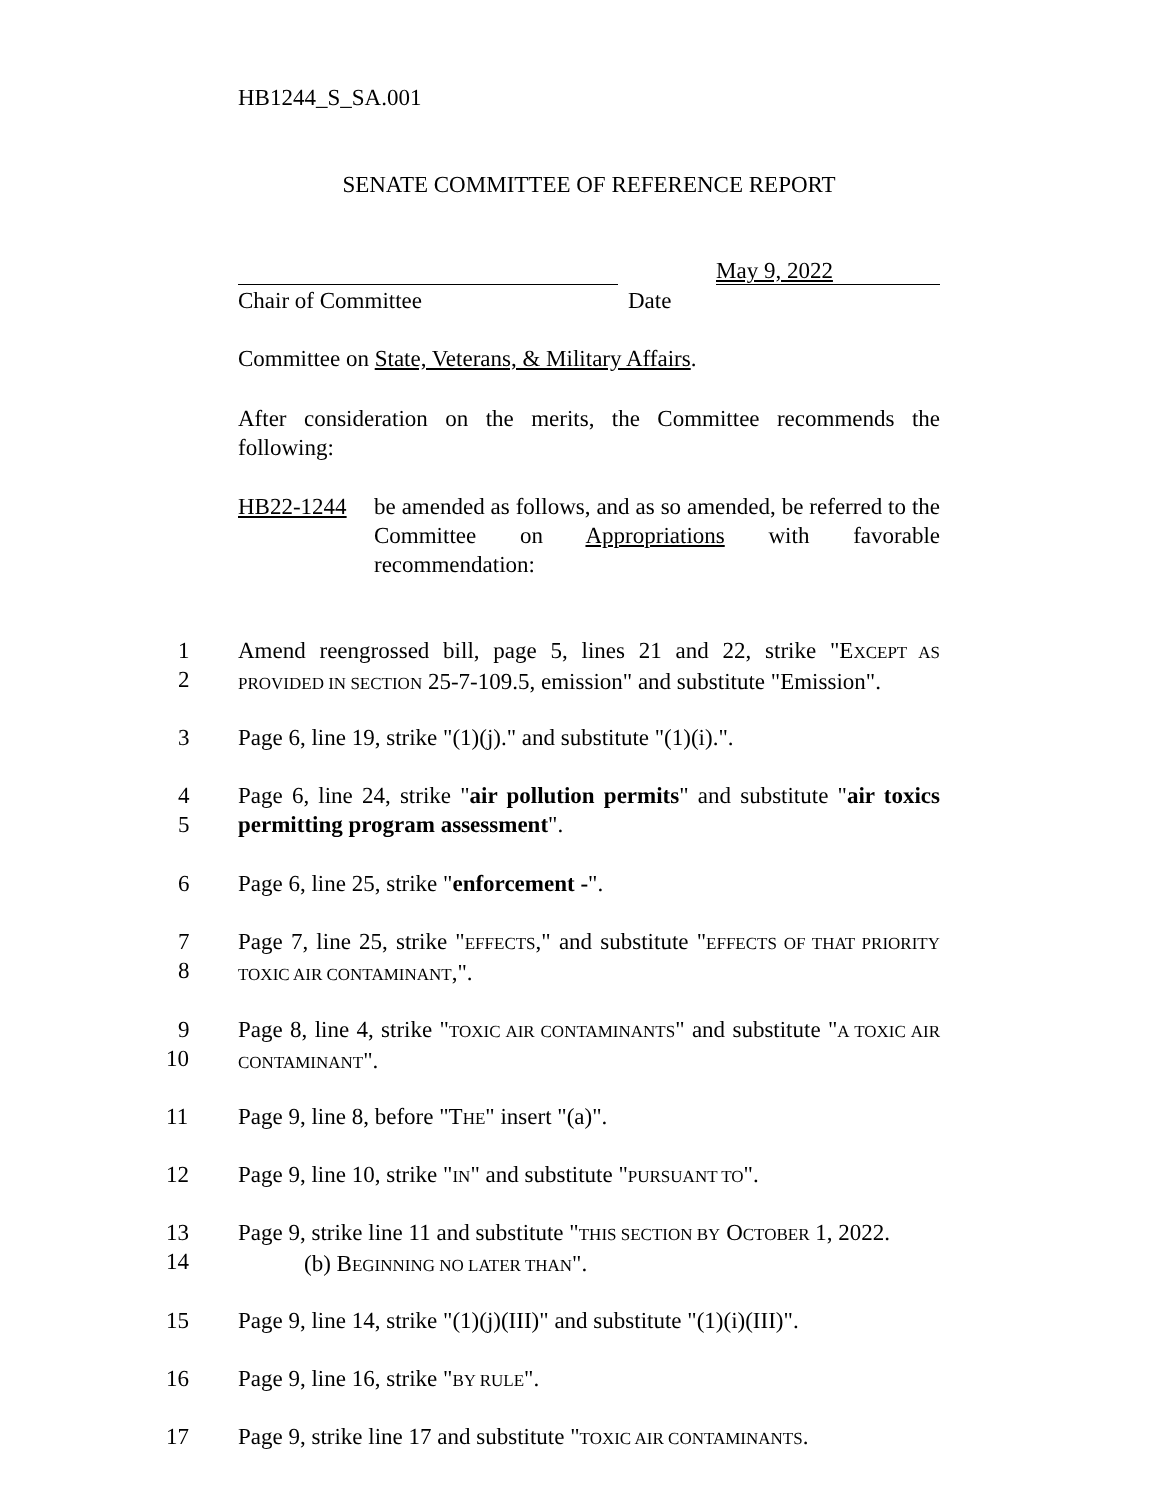HB1244_S_SA.001
SENATE COMMITTEE OF REFERENCE REPORT
May 9, 2022
Chair of Committee Date
Committee on State, Veterans, & Military Affairs.
After consideration on the merits, the Committee recommends the following:
HB22-1244 be amended as follows, and as so amended, be referred to the Committee on Appropriations with favorable recommendation:
1
2 Amend reengrossed bill, page 5, lines 21 and 22, strike "EXCEPT AS PROVIDED IN SECTION 25-7-109.5, emission" and substitute "Emission".
3 Page 6, line 19, strike "(1)(j)." and substitute "(1)(i).".
4
5 Page 6, line 24, strike "air pollution permits" and substitute "air toxics permitting program assessment".
6 Page 6, line 25, strike "enforcement -".
7
8 Page 7, line 25, strike "EFFECTS," and substitute "EFFECTS OF THAT PRIORITY TOXIC AIR CONTAMINANT,".
9
10 Page 8, line 4, strike "TOXIC AIR CONTAMINANTS" and substitute "A TOXIC AIR CONTAMINANT".
11 Page 9, line 8, before "THE" insert "(a)".
12 Page 9, line 10, strike "IN" and substitute "PURSUANT TO".
13
14 Page 9, strike line 11 and substitute "THIS SECTION BY OCTOBER 1, 2022.
(b) BEGINNING NO LATER THAN".
15 Page 9, line 14, strike "(1)(j)(III)" and substitute "(1)(i)(III)".
16 Page 9, line 16, strike "BY RULE".
17 Page 9, strike line 17 and substitute "TOXIC AIR CONTAMINANTS.